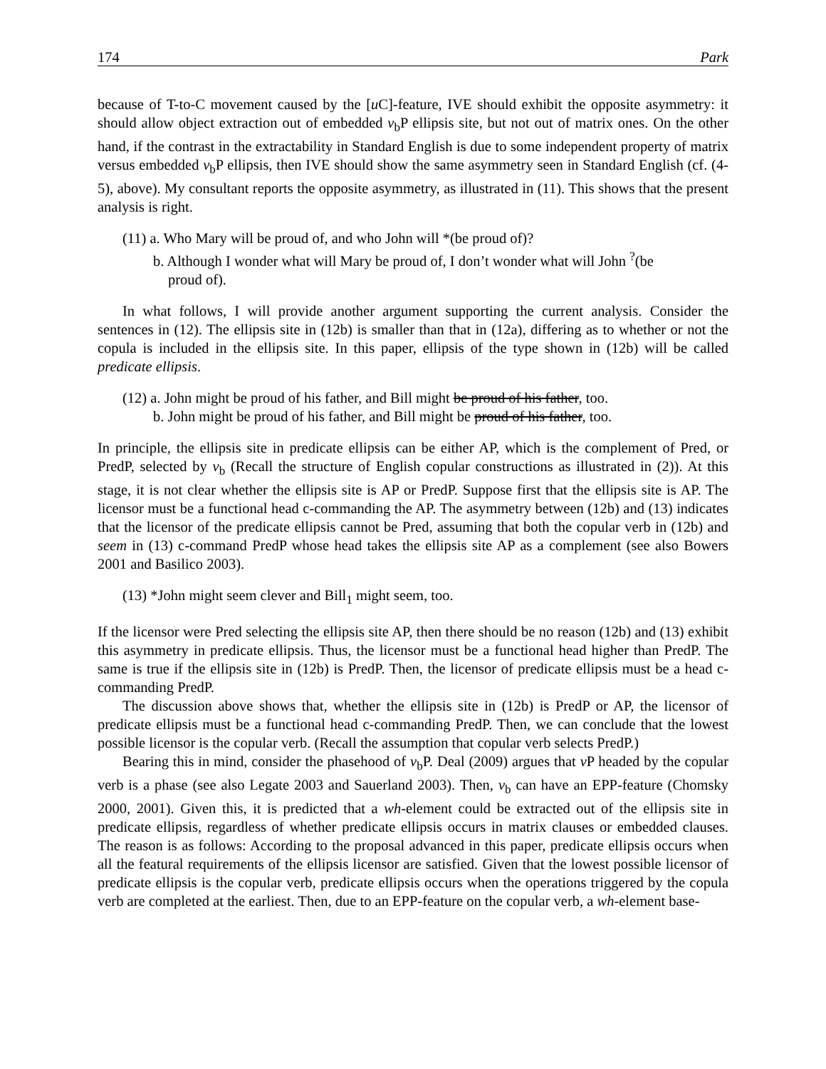174 Park
because of T-to-C movement caused by the [u C]-feature, IVE should exhibit the opposite asymmetry: it should allow object extraction out of embedded v<sub>b</sub>P ellipsis site, but not out of matrix ones. On the other hand, if the contrast in the extractability in Standard English is due to some independent property of matrix versus embedded v<sub>b</sub>P ellipsis, then IVE should show the same asymmetry seen in Standard English (cf. (4-5), above). My consultant reports the opposite asymmetry, as illustrated in (11). This shows that the present analysis is right.
(11) a. Who Mary will be proud of, and who John will *(be proud of)?
b. Although I wonder what will Mary be proud of, I don’t wonder what will John <sup>?</sup>(be
proud of).
In what follows, I will provide another argument supporting the current analysis. Consider the sentences in (12). The ellipsis site in (12b) is smaller than that in (12a), differing as to whether or not the copula is included in the ellipsis site. In this paper, ellipsis of the type shown in (12b) will be called predicate ellipsis.
(12) a. John might be proud of his father, and Bill might be proud of his father, too.
b. John might be proud of his father, and Bill might be proud of his father, too.
In principle, the ellipsis site in predicate ellipsis can be either AP, which is the complement of Pred, or PredP, selected by v<sub>b</sub> (Recall the structure of English copular constructions as illustrated in (2)). At this stage, it is not clear whether the ellipsis site is AP or PredP. Suppose first that the ellipsis site is AP. The licensor must be a functional head c-commanding the AP. The asymmetry between (12b) and (13) indicates that the licensor of the predicate ellipsis cannot be Pred, assuming that both the copular verb in (12b) and seem in (13) c-command PredP whose head takes the ellipsis site AP as a complement (see also Bowers 2001 and Basilico 2003).
(13) *John might seem clever and Bill<sub>1</sub> might seem, too.
If the licensor were Pred selecting the ellipsis site AP, then there should be no reason (12b) and (13) exhibit this asymmetry in predicate ellipsis. Thus, the licensor must be a functional head higher than PredP. The same is true if the ellipsis site in (12b) is PredP. Then, the licensor of predicate ellipsis must be a head c-commanding PredP.
The discussion above shows that, whether the ellipsis site in (12b) is PredP or AP, the licensor of predicate ellipsis must be a functional head c-commanding PredP. Then, we can conclude that the lowest possible licensor is the copular verb. (Recall the assumption that copular verb selects PredP.)
Bearing this in mind, consider the phasehood of v<sub>b</sub>P. Deal (2009) argues that v P headed by the copular verb is a phase (see also Legate 2003 and Sauerland 2003). Then, v<sub>b</sub> can have an EPP-feature (Chomsky 2000, 2001). Given this, it is predicted that a wh-element could be extracted out of the ellipsis site in predicate ellipsis, regardless of whether predicate ellipsis occurs in matrix clauses or embedded clauses. The reason is as follows: According to the proposal advanced in this paper, predicate ellipsis occurs when all the featural requirements of the ellipsis licensor are satisfied. Given that the lowest possible licensor of predicate ellipsis is the copular verb, predicate ellipsis occurs when the operations triggered by the copula verb are completed at the earliest. Then, due to an EPP-feature on the copular verb, a wh-element base-